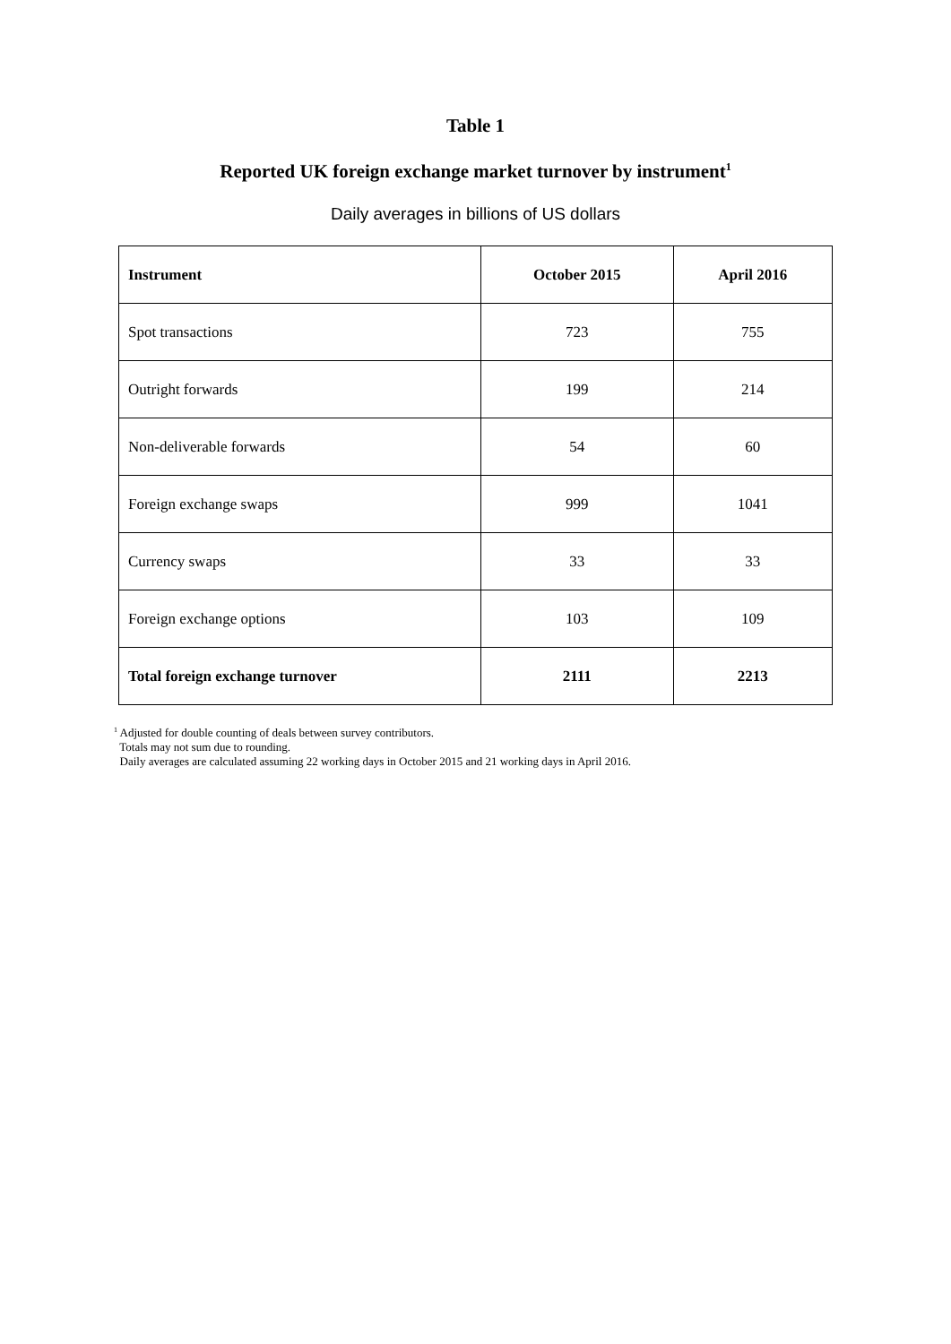Table 1
Reported UK foreign exchange market turnover by instrument<sup>1</sup>
Daily averages in billions of US dollars
| Instrument | October 2015 | April 2016 |
| --- | --- | --- |
| Spot transactions | 723 | 755 |
| Outright forwards | 199 | 214 |
| Non-deliverable forwards | 54 | 60 |
| Foreign exchange swaps | 999 | 1041 |
| Currency swaps | 33 | 33 |
| Foreign exchange options | 103 | 109 |
| Total foreign exchange turnover | 2111 | 2213 |
<sup>1</sup> Adjusted for double counting of deals between survey contributors.
Totals may not sum due to rounding.
Daily averages are calculated assuming 22 working days in October 2015 and 21 working days in April 2016.